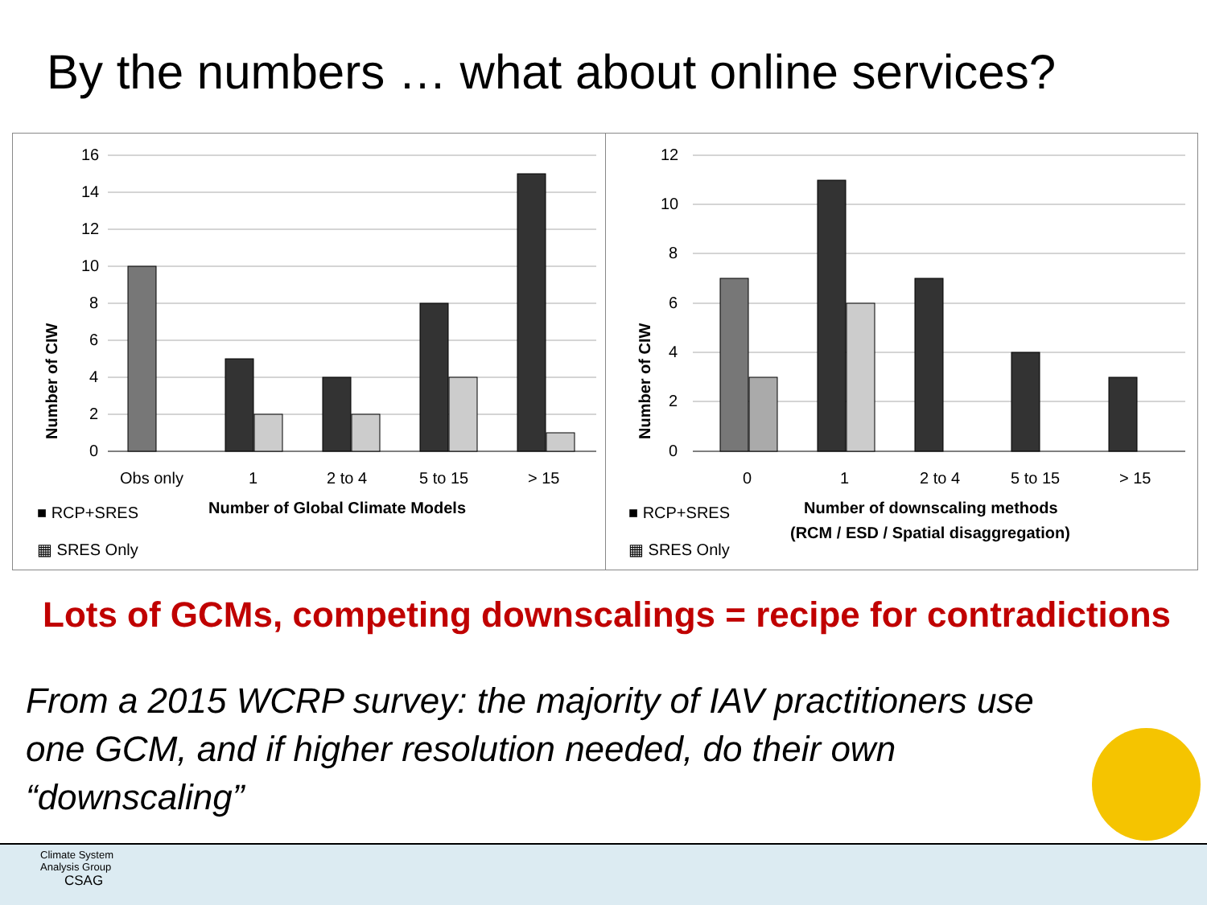By the numbers … what about online services?
Number of CIW
16
14
12
10
8
6
4
2
0
Obs only
1
2 to 4
5 to 15
> 15
■ RCP+SRES
Number of Global Climate Models
▦ SRES Only
Number of CIW
12
10
8
6
4
2
0
0
1
2 to 4
5 to 15
> 15
■ RCP+SRES
Number of downscaling methods
(RCM / ESD / Spatial disaggregation)
▦ SRES Only
Lots of GCMs, competing downscalings = recipe for contradictions
From a 2015 WCRP survey: the majority of IAV practitioners use one GCM, and if higher resolution needed, do their own “downscaling”
Climate System
Analysis Group
CSAG